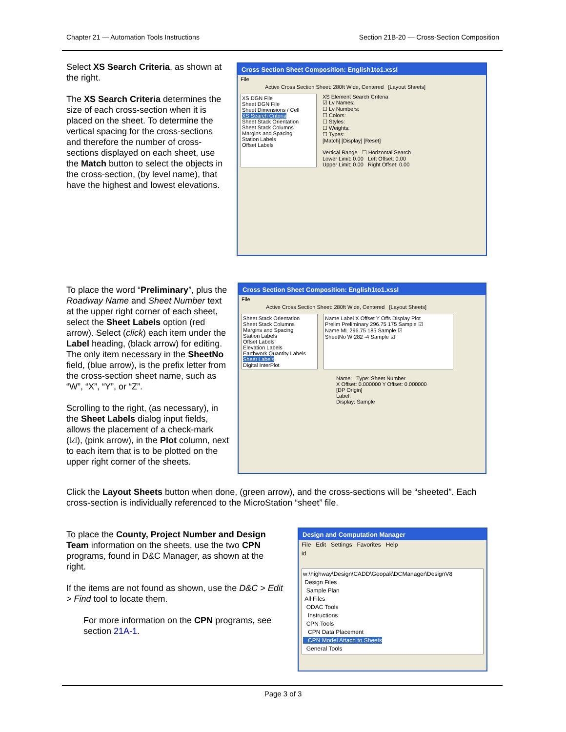Chapter 21 — Automation Tools Instructions Section 21B-20 — Cross-Section Composition
Select XS Search Criteria, as shown at the right.
The XS Search Criteria determines the size of each cross-section when it is placed on the sheet. To determine the vertical spacing for the cross-sections and therefore the number of cross-sections displayed on each sheet, use the Match button to select the objects in the cross-section, (by level name), that have the highest and lowest elevations.
Cross Section Sheet Composition: English1to1.xssl
File
Active Cross Section Sheet: 280ft Wide, Centered [Layout Sheets]
XS DGN File
Sheet DGN File
Sheet Dimensions / Cell
XS Search Criteria
Sheet Stack Orientation
Sheet Stack Columns
Margins and Spacing
Station Labels
Offset Labels
XS Element Search Criteria
☑ Lv Names:
☐ Lv Numbers:
☐ Colors:
☐ Styles:
☐ Weights:
☐ Types:
[Match] [Display] [Reset]
Vertical Range ☐ Horizontal Search
Lower Limit: 0.00 Left Offset: 0.00
Upper Limit: 0.00 Right Offset: 0.00
To place the word “Preliminary”, plus the Roadway Name and Sheet Number text at the upper right corner of each sheet, select the Sheet Labels option (red arrow). Select (click) each item under the Label heading, (black arrow) for editing. The only item necessary in the SheetNo field, (blue arrow), is the prefix letter from the cross-section sheet name, such as “W”, “X”, “Y”, or “Z”.
Scrolling to the right, (as necessary), in the Sheet Labels dialog input fields, allows the placement of a check-mark (☑), (pink arrow), in the Plot column, next to each item that is to be plotted on the upper right corner of the sheets.
Cross Section Sheet Composition: English1to1.xssl
File
Active Cross Section Sheet: 280ft Wide, Centered [Layout Sheets]
Sheet Stack Orientation
Sheet Stack Columns
Margins and Spacing
Station Labels
Offset Labels
Elevation Labels
Earthwork Quantity Labels
Sheet Labels
Digital InterPlot
Name Label X Offset Y Offs Display Plot
Prelim Preliminary 296.75 175 Sample ☑
Name ML 296.75 185 Sample ☑
SheetNo W 282 -4 Sample ☑
Name: Type: Sheet Number
X Offset: 0.000000 Y Offset: 0.000000
[DP Origin]
Label:
Display: Sample
Click the Layout Sheets button when done, (green arrow), and the cross-sections will be “sheeted”. Each cross-section is individually referenced to the MicroStation “sheet” file.
To place the County, Project Number and Design Team information on the sheets, use the two CPN programs, found in D&C Manager, as shown at the right.
If the items are not found as shown, use the D&C > Edit > Find tool to locate them.
For more information on the CPN programs, see section 21A-1.
Design and Computation Manager
File Edit Settings Favorites Help
id
w:\highway\Design\CADD\Geopak\DCManager\DesignV8
Design Files
Sample Plan
All Files
ODAC Tools
Instructions
CPN Tools
CPN Data Placement
CPN Model Attach to Sheets
General Tools
Page 3 of 3